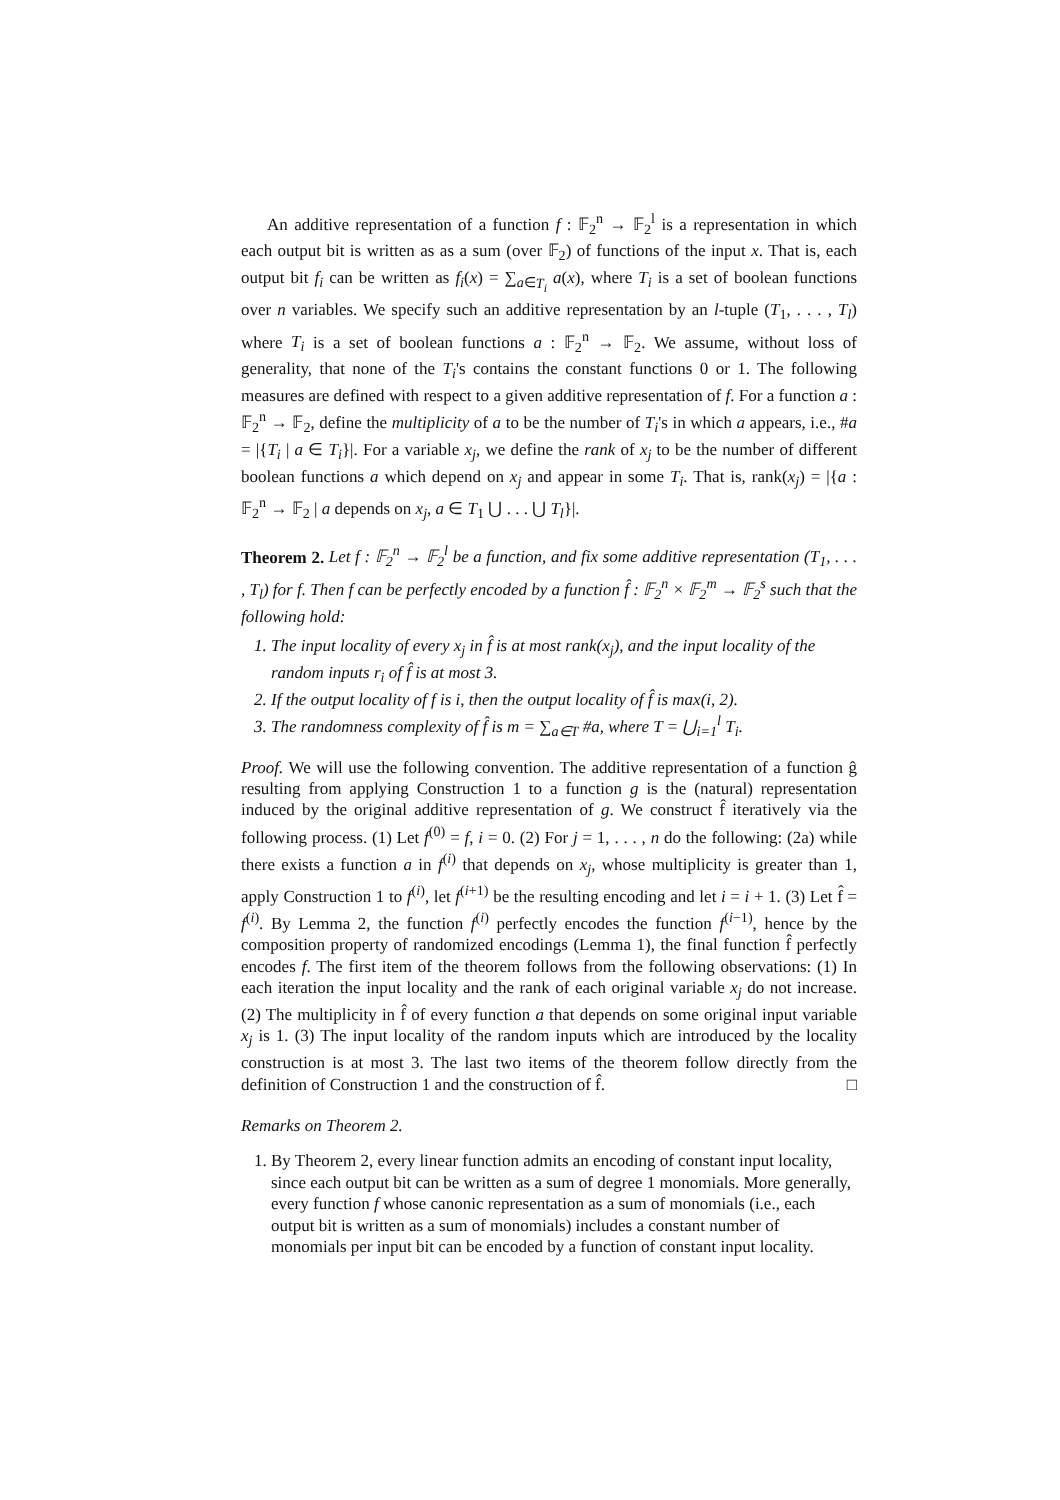An additive representation of a function f : 𝔽<sub>2</sub><sup>n</sup> → 𝔽<sub>2</sub><sup>l</sup> is a representation in which each output bit is written as as a sum (over 𝔽<sub>2</sub>) of functions of the input x. That is, each output bit f<sub>i</sub> can be written as f<sub>i</sub>(x) = ∑<sub>a∈T<sub>i</sub></sub> a(x), where T<sub>i</sub> is a set of boolean functions over n variables. We specify such an additive representation by an l-tuple (T<sub>1</sub>, . . . , T<sub>l</sub>) where T<sub>i</sub> is a set of boolean functions a : 𝔽<sub>2</sub><sup>n</sup> → 𝔽<sub>2</sub>. We assume, without loss of generality, that none of the T<sub>i</sub>'s contains the constant functions 0 or 1. The following measures are defined with respect to a given additive representation of f. For a function a : 𝔽<sub>2</sub><sup>n</sup> → 𝔽<sub>2</sub>, define the multiplicity of a to be the number of T<sub>i</sub>'s in which a appears, i.e., #a = |{T<sub>i</sub> | a ∈ T<sub>i</sub>}|. For a variable x<sub>j</sub>, we define the rank of x<sub>j</sub> to be the number of different boolean functions a which depend on x<sub>j</sub> and appear in some T<sub>i</sub>. That is, rank(x<sub>j</sub>) = |{a : 𝔽<sub>2</sub><sup>n</sup> → 𝔽<sub>2</sub> | a depends on x<sub>j</sub>, a ∈ T<sub>1</sub> ⋃ . . . ⋃ T<sub>l</sub>}|.
Theorem 2. Let f : 𝔽<sub>2</sub><sup>n</sup> → 𝔽<sub>2</sub><sup>l</sup> be a function, and fix some additive representation (T<sub>1</sub>, . . . , T<sub>l</sub>) for f. Then f can be perfectly encoded by a function f̂ : 𝔽<sub>2</sub><sup>n</sup> × 𝔽<sub>2</sub><sup>m</sup> → 𝔽<sub>2</sub><sup>s</sup> such that the following hold:
1. The input locality of every x<sub>j</sub> in f̂ is at most rank(x<sub>j</sub>), and the input locality of the random inputs r<sub>i</sub> of f̂ is at most 3.
2. If the output locality of f is i, then the output locality of f̂ is max(i, 2).
3. The randomness complexity of f̂ is m = ∑<sub>a∈T</sub> #a, where T = ⋃<sub>i=1</sub><sup>l</sup> T<sub>i</sub>.
Proof. We will use the following convention. The additive representation of a function ĝ resulting from applying Construction 1 to a function g is the (natural) representation induced by the original additive representation of g. We construct f̂ iteratively via the following process. (1) Let f<sup>(0)</sup> = f, i = 0. (2) For j = 1, . . . , n do the following: (2a) while there exists a function a in f<sup>(i)</sup> that depends on x<sub>j</sub>, whose multiplicity is greater than 1, apply Construction 1 to f<sup>(i)</sup>, let f<sup>(i+1)</sup> be the resulting encoding and let i = i + 1. (3) Let f̂ = f<sup>(i)</sup>. By Lemma 2, the function f<sup>(i)</sup> perfectly encodes the function f<sup>(i−1)</sup>, hence by the composition property of randomized encodings (Lemma 1), the final function f̂ perfectly encodes f. The first item of the theorem follows from the following observations: (1) In each iteration the input locality and the rank of each original variable x<sub>j</sub> do not increase. (2) The multiplicity in f̂ of every function a that depends on some original input variable x<sub>j</sub> is 1. (3) The input locality of the random inputs which are introduced by the locality construction is at most 3. The last two items of the theorem follow directly from the definition of Construction 1 and the construction of f̂. □
Remarks on Theorem 2.
1. By Theorem 2, every linear function admits an encoding of constant input locality, since each output bit can be written as a sum of degree 1 monomials. More generally, every function f whose canonic representation as a sum of monomials (i.e., each output bit is written as a sum of monomials) includes a constant number of monomials per input bit can be encoded by a function of constant input locality.